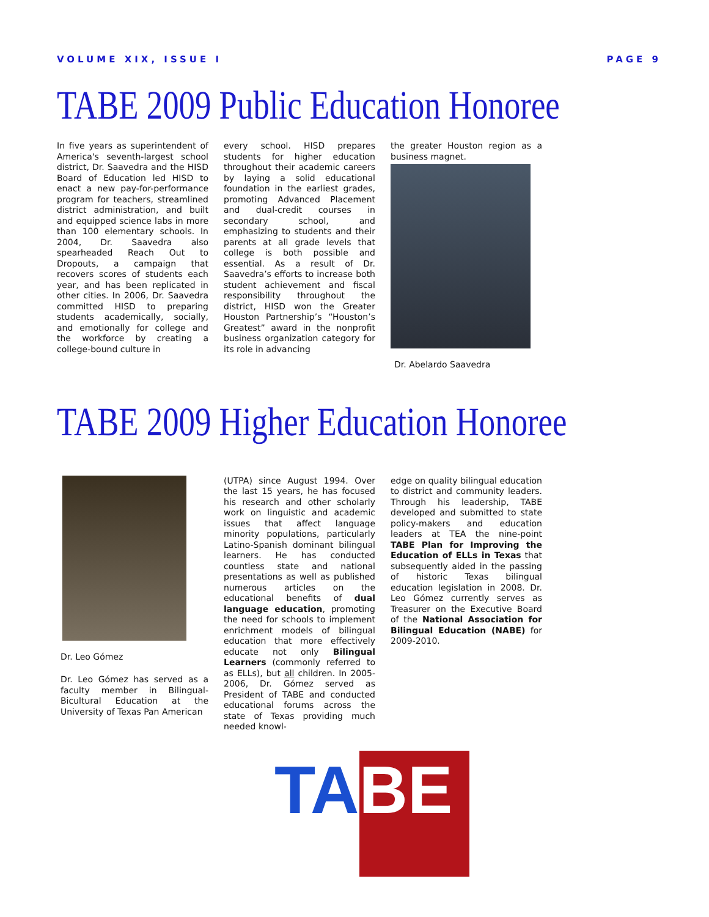VOLUME XIX, ISSUE I PAGE 9
TABE 2009 Public Education Honoree
In five years as superintendent of America's seventh-largest school district, Dr. Saavedra and the HISD Board of Education led HISD to enact a new pay-for-performance program for teachers, streamlined district administration, and built and equipped science labs in more than 100 elementary schools. In 2004, Dr. Saavedra also spearheaded Reach Out to Dropouts, a campaign that recovers scores of students each year, and has been replicated in other cities. In 2006, Dr. Saavedra committed HISD to preparing students academically, socially, and emotionally for college and the workforce by creating a college-bound culture in
every school. HISD prepares students for higher education throughout their academic careers by laying a solid educational foundation in the earliest grades, promoting Advanced Placement and dual-credit courses in secondary school, and emphasizing to students and their parents at all grade levels that college is both possible and essential. As a result of Dr. Saavedra’s efforts to increase both student achievement and fiscal responsibility throughout the district, HISD won the Greater Houston Partnership’s “Houston’s Greatest” award in the nonprofit business organization category for its role in advancing
the greater Houston region as a business magnet.
Dr. Abelardo Saavedra
TABE 2009 Higher Education Honoree
Dr. Leo Gómez
Dr. Leo Gómez has served as a faculty member in Bilingual-Bicultural Education at the University of Texas Pan American
(UTPA) since August 1994. Over the last 15 years, he has focused his research and other scholarly work on linguistic and academic issues that affect language minority populations, particularly Latino-Spanish dominant bilingual learners. He has conducted countless state and national presentations as well as published numerous articles on the educational benefits of dual language education, promoting the need for schools to implement enrichment models of bilingual education that more effectively educate not only Bilingual Learners (commonly referred to as ELLs), but all children. In 2005-2006, Dr. Gómez served as President of TABE and conducted educational forums across the state of Texas providing much needed knowl-
edge on quality bilingual education to district and community leaders. Through his leadership, TABE developed and submitted to state policy-makers and education leaders at TEA the nine-point TABE Plan for Improving the Education of ELLs in Texas that subsequently aided in the passing of historic Texas bilingual education legislation in 2008. Dr. Leo Gómez currently serves as Treasurer on the Executive Board of the National Association for Bilingual Education (NABE) for 2009-2010.
TA BE